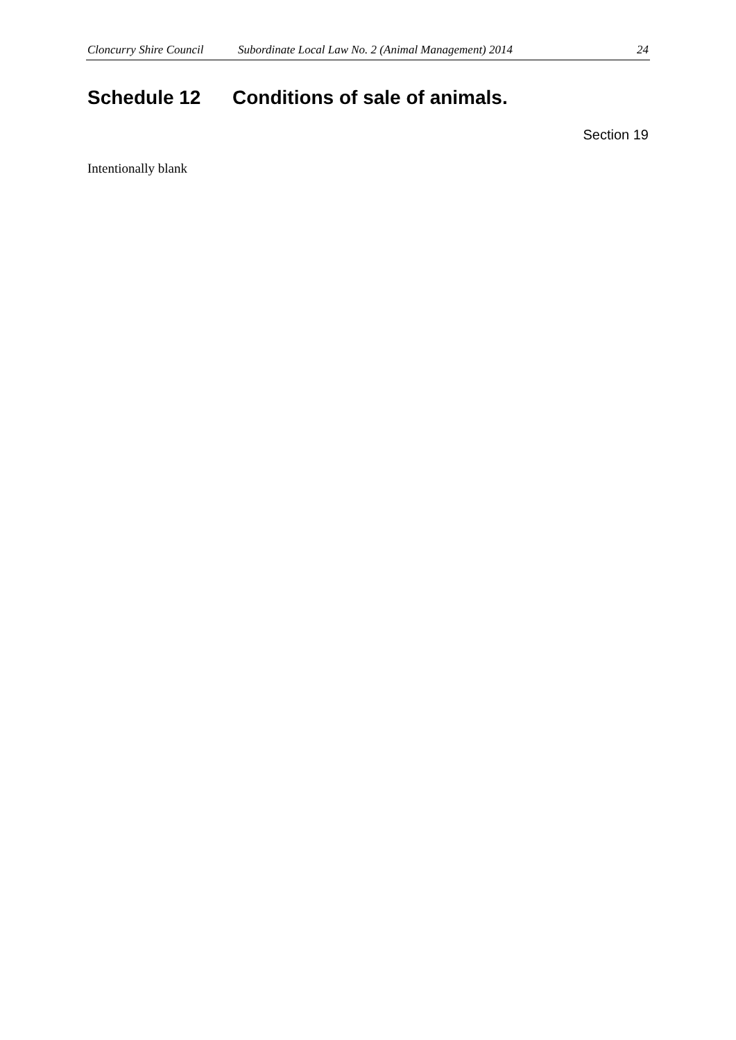Cloncurry Shire Council Subordinate Local Law No. 2 (Animal Management) 2014 24
Schedule 12 Conditions of sale of animals.
Section 19
Intentionally blank